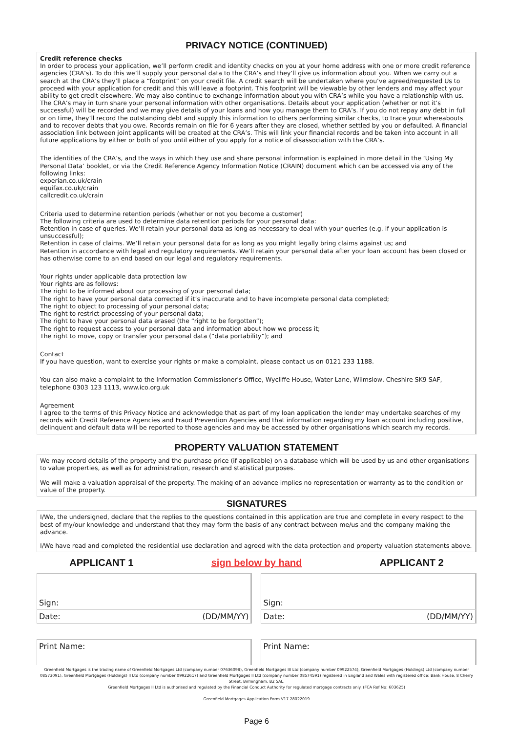PRIVACY NOTICE (CONTINUED)
Credit reference checks
In order to process your application, we’ll perform credit and identity checks on you at your home address with one or more credit reference agencies (CRA’s). To do this we’ll supply your personal data to the CRA’s and they’ll give us information about you. When we carry out a search at the CRA’s they’ll place a “footprint” on your credit file. A credit search will be undertaken where you’ve agreed/requested Us to proceed with your application for credit and this will leave a footprint. This footprint will be viewable by other lenders and may affect your ability to get credit elsewhere. We may also continue to exchange information about you with CRA’s while you have a relationship with us. The CRA’s may in turn share your personal information with other organisations. Details about your application (whether or not it’s successful) will be recorded and we may give details of your loans and how you manage them to CRA’s. If you do not repay any debt in full or on time, they’ll record the outstanding debt and supply this information to others performing similar checks, to trace your whereabouts and to recover debts that you owe. Records remain on file for 6 years after they are closed, whether settled by you or defaulted. A financial association link between joint applicants will be created at the CRA’s. This will link your financial records and be taken into account in all future applications by either or both of you until either of you apply for a notice of disassociation with the CRA’s.
The identities of the CRA’s, and the ways in which they use and share personal information is explained in more detail in the ‘Using My Personal Data’ booklet, or via the Credit Reference Agency Information Notice (CRAIN) document which can be accessed via any of the following links:
experian.co.uk/crain
equifax.co.uk/crain
callcredit.co.uk/crain
Criteria used to determine retention periods (whether or not you become a customer)
The following criteria are used to determine data retention periods for your personal data:
Retention in case of queries. We’ll retain your personal data as long as necessary to deal with your queries (e.g. if your application is unsuccessful);
Retention in case of claims. We’ll retain your personal data for as long as you might legally bring claims against us; and
Retention in accordance with legal and regulatory requirements. We’ll retain your personal data after your loan account has been closed or has otherwise come to an end based on our legal and regulatory requirements.
Your rights under applicable data protection law
Your rights are as follows:
The right to be informed about our processing of your personal data;
The right to have your personal data corrected if it’s inaccurate and to have incomplete personal data completed;
The right to object to processing of your personal data;
The right to restrict processing of your personal data;
The right to have your personal data erased (the “right to be forgotten”);
The right to request access to your personal data and information about how we process it;
The right to move, copy or transfer your personal data (“data portability”); and
Contact
If you have question, want to exercise your rights or make a complaint, please contact us on 0121 233 1188.
You can also make a complaint to the Information Commissioner's Office, Wycliffe House, Water Lane, Wilmslow, Cheshire SK9 SAF, telephone 0303 123 1113, www.ico.org.uk
Agreement
I agree to the terms of this Privacy Notice and acknowledge that as part of my loan application the lender may undertake searches of my records with Credit Reference Agencies and Fraud Prevention Agencies and that information regarding my loan account including positive, delinquent and default data will be reported to those agencies and may be accessed by other organisations which search my records.
PROPERTY VALUATION STATEMENT
We may record details of the property and the purchase price (if applicable) on a database which will be used by us and other organisations to value properties, as well as for administration, research and statistical purposes.
We will make a valuation appraisal of the property. The making of an advance implies no representation or warranty as to the condition or value of the property.
SIGNATURES
I/We, the undersigned, declare that the replies to the questions contained in this application are true and complete in every respect to the best of my/our knowledge and understand that they may form the basis of any contract between me/us and the company making the advance.
I/We have read and completed the residential use declaration and agreed with the data protection and property valuation statements above.
| APPLICANT 1 | sign below by hand | APPLICANT 2 |
| Sign: | | | Sign: | |
| Date: | (DD/MM/YY) | | Date: | (DD/MM/YY) |
| Print Name: | | | Print Name: | |
Greenfield Mortgages is the trading name of Greenfield Mortgages Ltd (company number 07636098), Greenfield Mortgages III Ltd (company number 09922574), Greenfield Mortgages (Holdings) Ltd (company number 08573091), Greenfield Mortgages (Holdings) II Ltd (company number 09922617) and Greenfield Mortgages II Ltd (company number 08574591) registered in England and Wales with registered office: Bank House, 8 Cherry Street, Birmingham, B2 5AL.
Greenfield Mortgages II Ltd is authorised and regulated by the Financial Conduct Authority for regulated mortgage contracts only. (FCA Ref No: 603625)
Greenfield Mortgages Application Form V17 28022019
Page 6